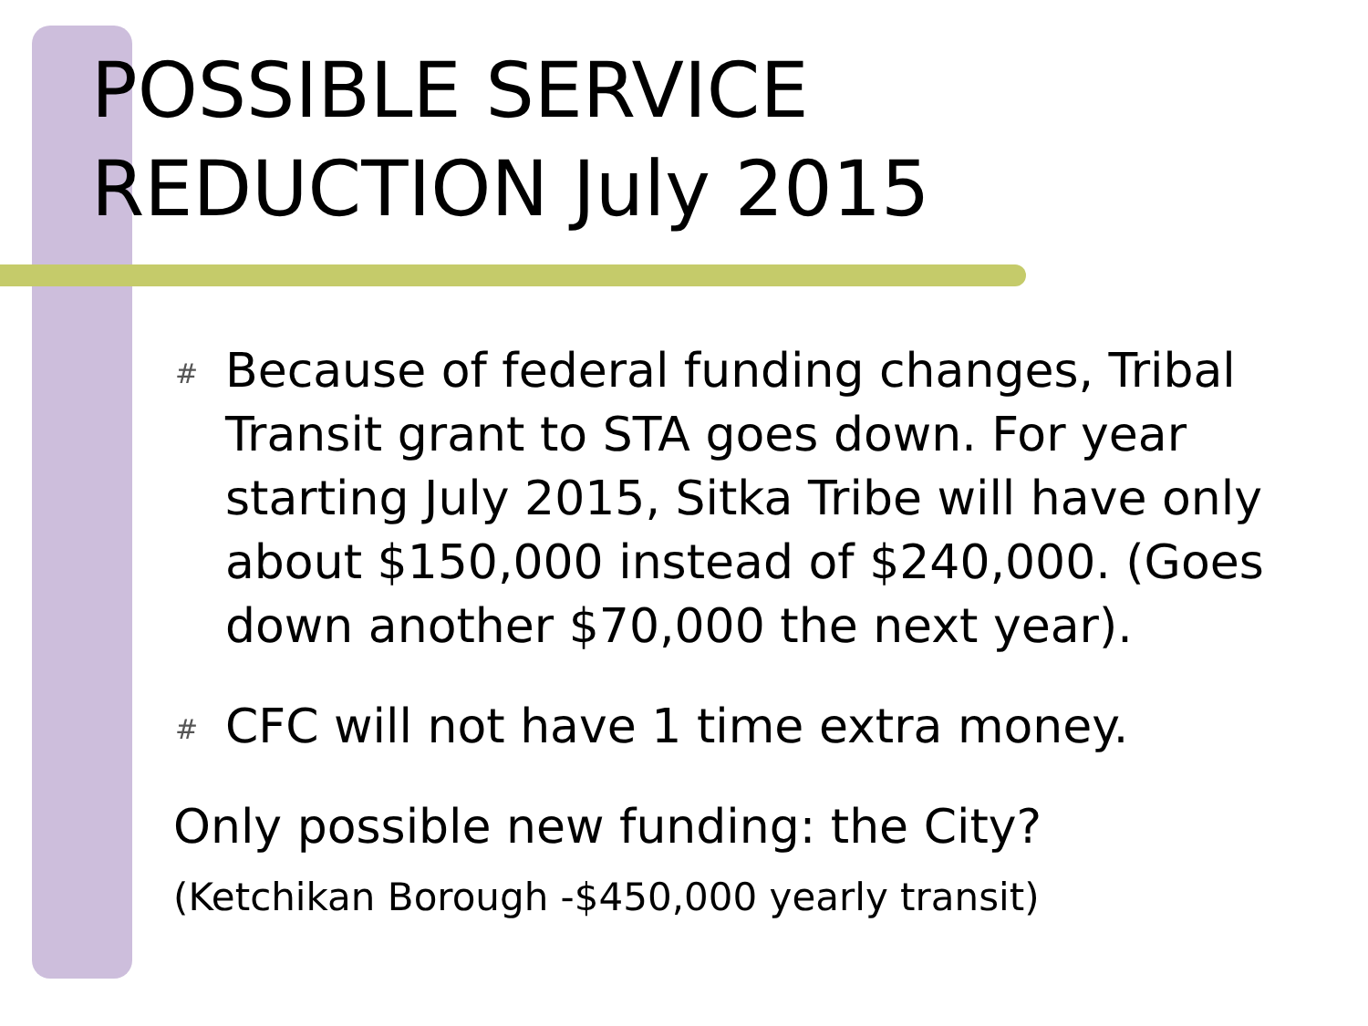POSSIBLE SERVICE
REDUCTION July 2015
# Because of federal funding changes, Tribal Transit grant to STA goes down. For year starting July 2015, Sitka Tribe will have only about $150,000 instead of $240,000. (Goes down another $70,000 the next year).
# CFC will not have 1 time extra money.
Only possible new funding: the City?
(Ketchikan Borough -$450,000 yearly transit)